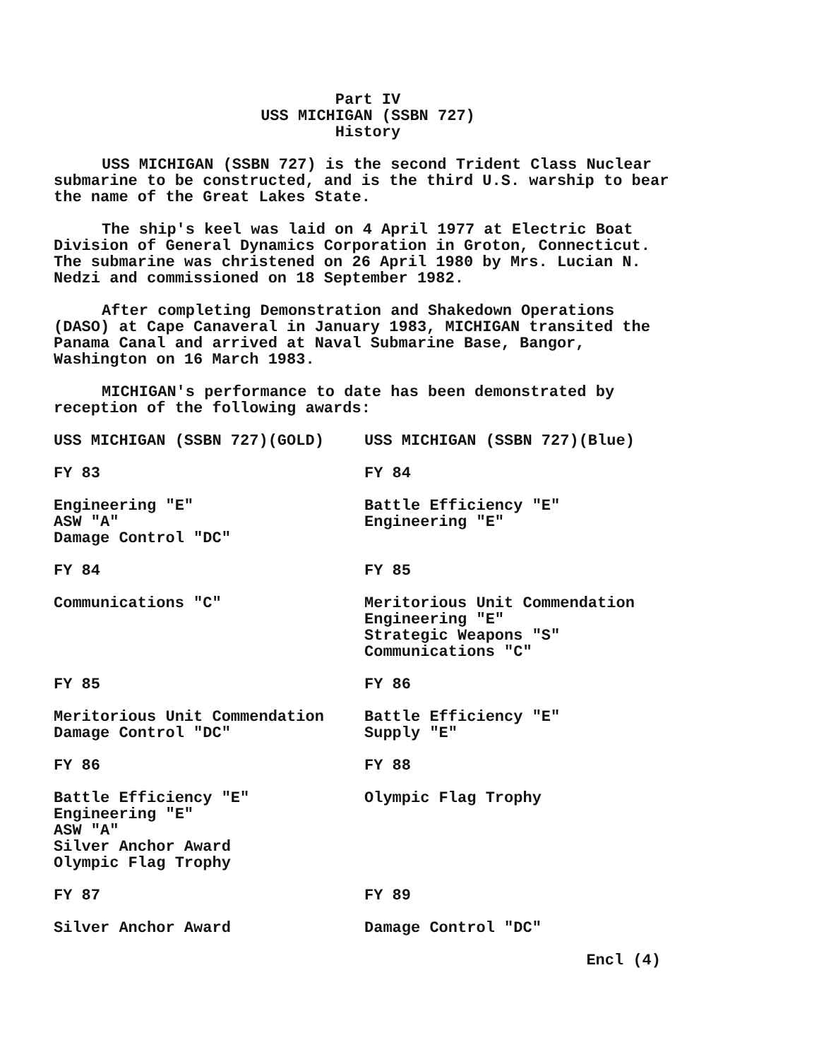Part IV
USS MICHIGAN (SSBN 727)
History
USS MICHIGAN (SSBN 727) is the second Trident Class Nuclear submarine to be constructed, and is the third U.S. warship to bear the name of the Great Lakes State.
The ship's keel was laid on 4 April 1977 at Electric Boat Division of General Dynamics Corporation in Groton, Connecticut. The submarine was christened on 26 April 1980 by Mrs. Lucian N. Nedzi and commissioned on 18 September 1982.
After completing Demonstration and Shakedown Operations (DASO) at Cape Canaveral in January 1983, MICHIGAN transited the Panama Canal and arrived at Naval Submarine Base, Bangor, Washington on 16 March 1983.
MICHIGAN's performance to date has been demonstrated by reception of the following awards:
USS MICHIGAN (SSBN 727)(GOLD)
FY 83
Engineering "E"
ASW "A"
Damage Control "DC"
FY 84
Communications "C"
FY 85
Meritorious Unit Commendation
Damage Control "DC"
FY 86
Battle Efficiency "E"
Engineering "E"
ASW "A"
Silver Anchor Award
Olympic Flag Trophy
FY 87
Silver Anchor Award
USS MICHIGAN (SSBN 727)(Blue)
FY 84
Battle Efficiency "E"
Engineering "E"
FY 85
Meritorious Unit Commendation
Engineering "E"
Strategic Weapons "S"
Communications "C"
FY 86
Battle Efficiency "E"
Supply "E"
FY 88
Olympic Flag Trophy
FY 89
Damage Control "DC"
Encl (4)